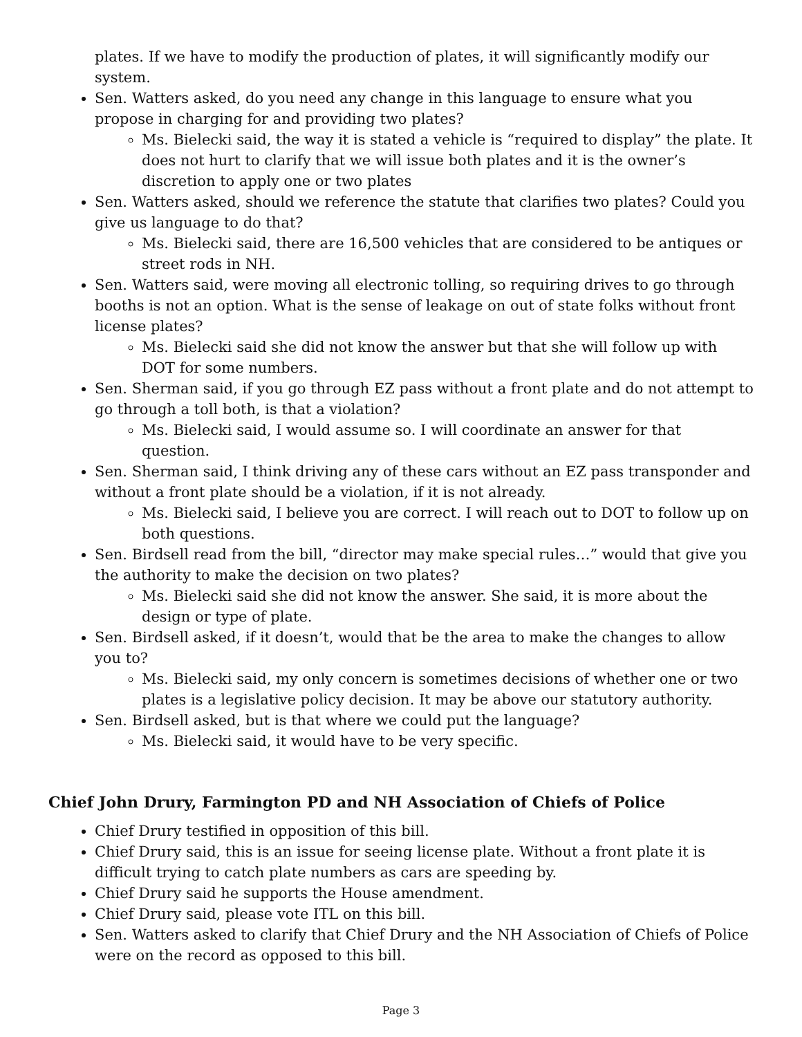plates. If we have to modify the production of plates, it will significantly modify our system.
Sen. Watters asked, do you need any change in this language to ensure what you propose in charging for and providing two plates?
Ms. Bielecki said, the way it is stated a vehicle is “required to display” the plate. It does not hurt to clarify that we will issue both plates and it is the owner’s discretion to apply one or two plates
Sen. Watters asked, should we reference the statute that clarifies two plates? Could you give us language to do that?
Ms. Bielecki said, there are 16,500 vehicles that are considered to be antiques or street rods in NH.
Sen. Watters said, were moving all electronic tolling, so requiring drives to go through booths is not an option. What is the sense of leakage on out of state folks without front license plates?
Ms. Bielecki said she did not know the answer but that she will follow up with DOT for some numbers.
Sen. Sherman said, if you go through EZ pass without a front plate and do not attempt to go through a toll both, is that a violation?
Ms. Bielecki said, I would assume so. I will coordinate an answer for that question.
Sen. Sherman said, I think driving any of these cars without an EZ pass transponder and without a front plate should be a violation, if it is not already.
Ms. Bielecki said, I believe you are correct. I will reach out to DOT to follow up on both questions.
Sen. Birdsell read from the bill, “director may make special rules…” would that give you the authority to make the decision on two plates?
Ms. Bielecki said she did not know the answer. She said, it is more about the design or type of plate.
Sen. Birdsell asked, if it doesn’t, would that be the area to make the changes to allow you to?
Ms. Bielecki said, my only concern is sometimes decisions of whether one or two plates is a legislative policy decision. It may be above our statutory authority.
Sen. Birdsell asked, but is that where we could put the language?
Ms. Bielecki said, it would have to be very specific.
Chief John Drury, Farmington PD and NH Association of Chiefs of Police
Chief Drury testified in opposition of this bill.
Chief Drury said, this is an issue for seeing license plate. Without a front plate it is difficult trying to catch plate numbers as cars are speeding by.
Chief Drury said he supports the House amendment.
Chief Drury said, please vote ITL on this bill.
Sen. Watters asked to clarify that Chief Drury and the NH Association of Chiefs of Police were on the record as opposed to this bill.
Page 3